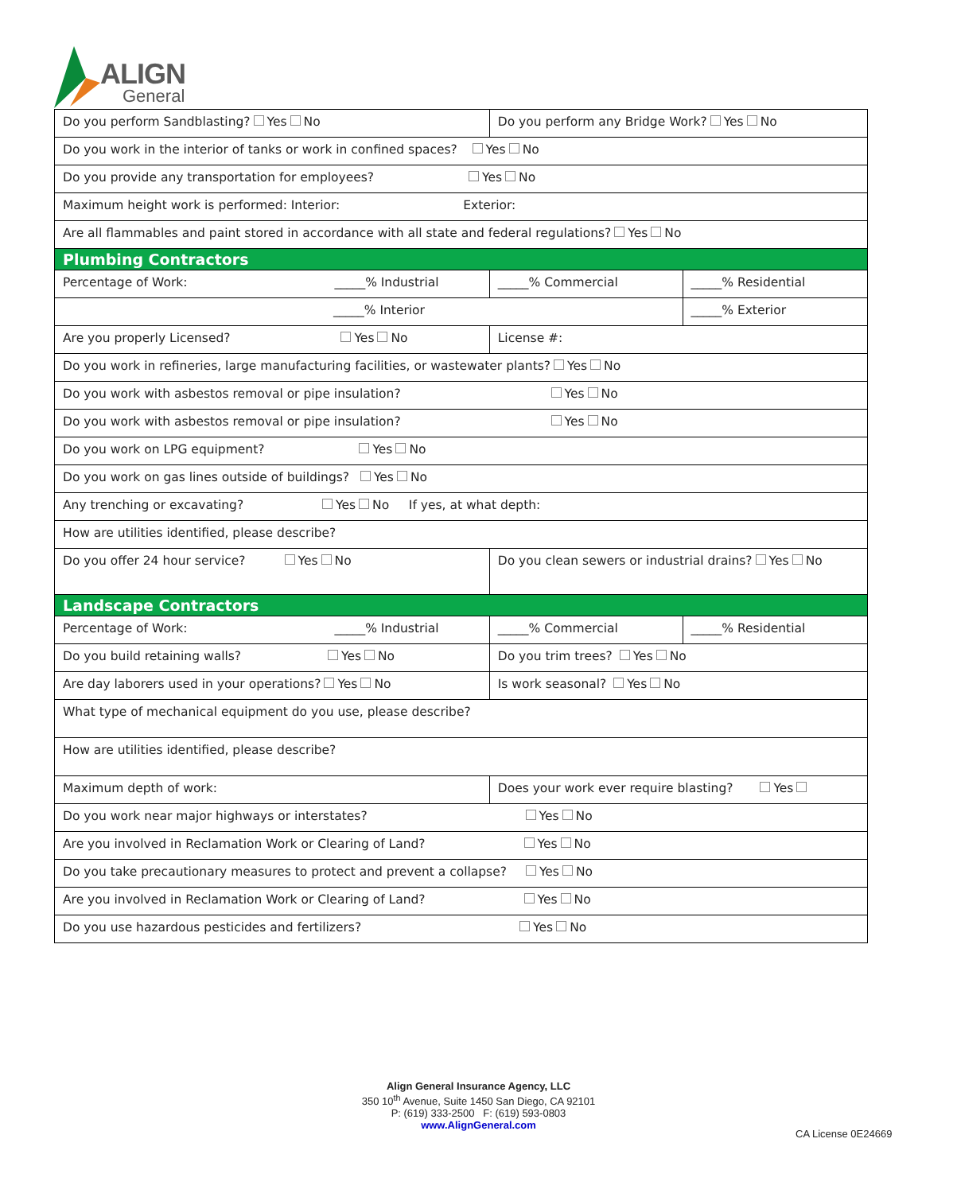ALIGN
General
| Do you perform Sandblasting? Yes No | Do you perform any Bridge Work? Yes No | |
| Do you work in the interior of tanks or work in confined spaces? Yes No | | |
| Do you provide any transportation for employees? Yes No | | |
| Maximum height work is performed: Interior: Exterior: | | |
| Are all flammables and paint stored in accordance with all state and federal regulations? Yes No | | |
| Plumbing Contractors | | |
| Percentage of Work: _____% Industrial | _____% Commercial | _____% Residential |
| _____% Interior | | _____% Exterior |
| Are you properly Licensed? Yes No | License #: | |
| Do you work in refineries, large manufacturing facilities, or wastewater plants? Yes No | | |
| Do you work with asbestos removal or pipe insulation? Yes No | | |
| Do you work with asbestos removal or pipe insulation? Yes No | | |
| Do you work on LPG equipment? Yes No | | |
| Do you work on gas lines outside of buildings? Yes No | | |
| Any trenching or excavating? Yes No If yes, at what depth: | | |
| How are utilities identified, please describe? | | |
| Do you offer 24 hour service? Yes No | Do you clean sewers or industrial drains? Yes No | |
| Landscape Contractors | | |
| Percentage of Work: _____% Industrial | _____% Commercial | _____% Residential |
| Do you build retaining walls? Yes No | Do you trim trees? Yes No | |
| Are day laborers used in your operations? Yes No | Is work seasonal? Yes No | |
| What type of mechanical equipment do you use, please describe? | | |
| How are utilities identified, please describe? | | |
| Maximum depth of work: | Does your work ever require blasting? Yes | |
| Do you work near major highways or interstates? Yes No | | |
| Are you involved in Reclamation Work or Clearing of Land? Yes No | | |
| Do you take precautionary measures to protect and prevent a collapse? Yes No | | |
| Are you involved in Reclamation Work or Clearing of Land? Yes No | | |
| Do you use hazardous pesticides and fertilizers? Yes No | | |
Align General Insurance Agency, LLC
350 10<sup>th</sup> Avenue, Suite 1450 San Diego, CA 92101
P: (619) 333-2500 F: (619) 593-0803
www.AlignGeneral.com
CA License 0E24669